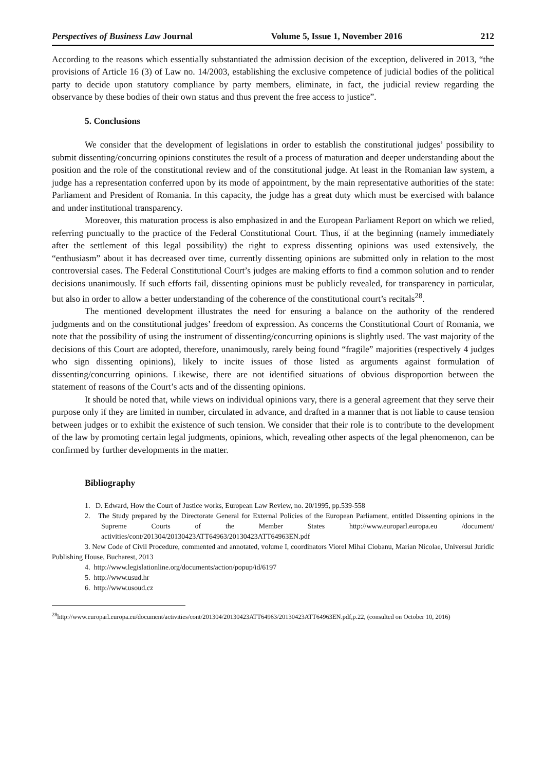Perspectives of Business Law Journal Volume 5, Issue 1, November 2016 212
According to the reasons which essentially substantiated the admission decision of the exception, delivered in 2013, “the provisions of Article 16 (3) of Law no. 14/2003, establishing the exclusive competence of judicial bodies of the political party to decide upon statutory compliance by party members, eliminate, in fact, the judicial review regarding the observance by these bodies of their own status and thus prevent the free access to justice”.
5. Conclusions
We consider that the development of legislations in order to establish the constitutional judges’ possibility to submit dissenting/concurring opinions constitutes the result of a process of maturation and deeper understanding about the position and the role of the constitutional review and of the constitutional judge. At least in the Romanian law system, a judge has a representation conferred upon by its mode of appointment, by the main representative authorities of the state: Parliament and President of Romania. In this capacity, the judge has a great duty which must be exercised with balance and under institutional transparency.
Moreover, this maturation process is also emphasized in and the European Parliament Report on which we relied, referring punctually to the practice of the Federal Constitutional Court. Thus, if at the beginning (namely immediately after the settlement of this legal possibility) the right to express dissenting opinions was used extensively, the “enthusiasm” about it has decreased over time, currently dissenting opinions are submitted only in relation to the most controversial cases. The Federal Constitutional Court’s judges are making efforts to find a common solution and to render decisions unanimously. If such efforts fail, dissenting opinions must be publicly revealed, for transparency in particular, but also in order to allow a better understanding of the coherence of the constitutional court’s recitals<sup>28</sup>.
The mentioned development illustrates the need for ensuring a balance on the authority of the rendered judgments and on the constitutional judges’ freedom of expression. As concerns the Constitutional Court of Romania, we note that the possibility of using the instrument of dissenting/concurring opinions is slightly used. The vast majority of the decisions of this Court are adopted, therefore, unanimously, rarely being found “fragile” majorities (respectively 4 judges who sign dissenting opinions), likely to incite issues of those listed as arguments against formulation of dissenting/concurring opinions. Likewise, there are not identified situations of obvious disproportion between the statement of reasons of the Court’s acts and of the dissenting opinions.
It should be noted that, while views on individual opinions vary, there is a general agreement that they serve their purpose only if they are limited in number, circulated in advance, and drafted in a manner that is not liable to cause tension between judges or to exhibit the existence of such tension. We consider that their role is to contribute to the development of the law by promoting certain legal judgments, opinions, which, revealing other aspects of the legal phenomenon, can be confirmed by further developments in the matter.
Bibliography
1. D. Edward, How the Court of Justice works, European Law Review, no. 20/1995, pp.539-558
2. The Study prepared by the Directorate General for External Policies of the European Parliament, entitled Dissenting opinions in the Supreme Courts of the Member States http://www.europarl.europa.eu /document/ activities/cont/201304/20130423ATT64963/20130423ATT64963EN.pdf
3. New Code of Civil Procedure, commented and annotated, volume I, coordinators Viorel Mihai Ciobanu, Marian Nicolae, Universul Juridic Publishing House, Bucharest, 2013
4. http://www.legislationline.org/documents/action/popup/id/6197
5. http://www.usud.hr
6. http://www.usoud.cz
<sup>28</sup> http://www.europarl.europa.eu/document/activities/cont/201304/20130423ATT64963/20130423ATT64963EN.pdf,p.22, (consulted on October 10, 2016)